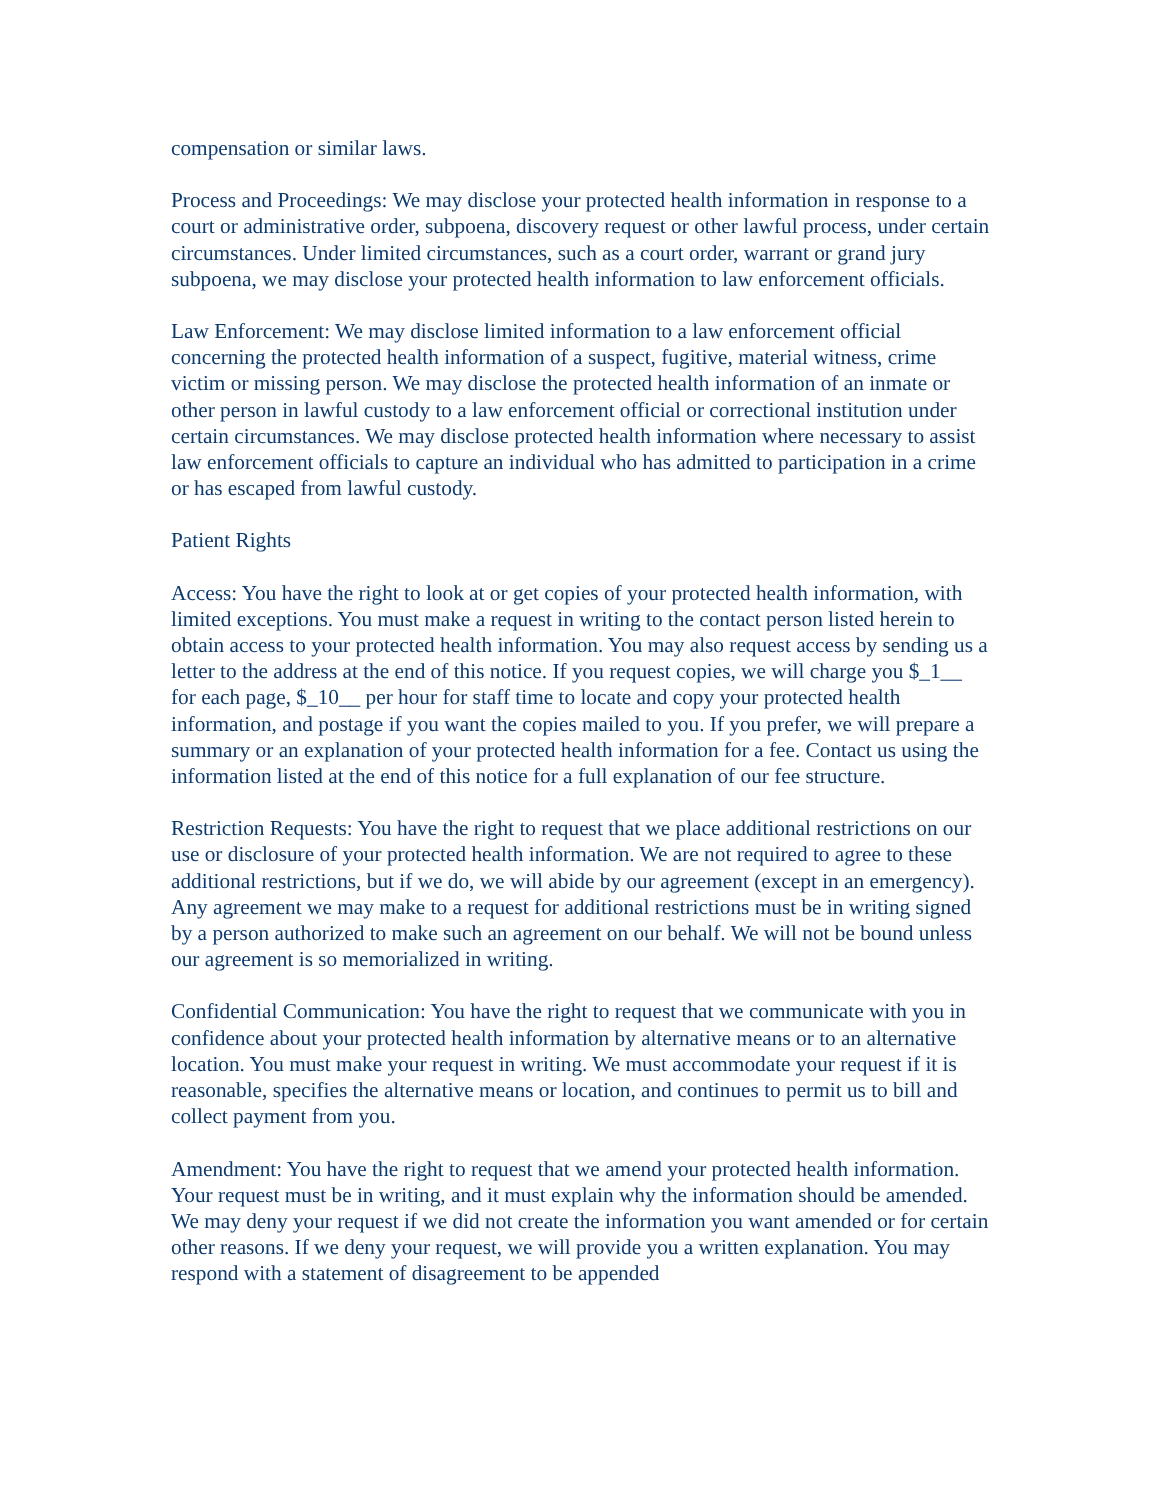compensation or similar laws.
Process and Proceedings: We may disclose your protected health information in response to a court or administrative order, subpoena, discovery request or other lawful process, under certain circumstances. Under limited circumstances, such as a court order, warrant or grand jury subpoena, we may disclose your protected health information to law enforcement officials.
Law Enforcement: We may disclose limited information to a law enforcement official concerning the protected health information of a suspect, fugitive, material witness, crime victim or missing person. We may disclose the protected health information of an inmate or other person in lawful custody to a law enforcement official or correctional institution under certain circumstances. We may disclose protected health information where necessary to assist law enforcement officials to capture an individual who has admitted to participation in a crime or has escaped from lawful custody.
Patient Rights
Access: You have the right to look at or get copies of your protected health information, with limited exceptions. You must make a request in writing to the contact person listed herein to obtain access to your protected health information. You may also request access by sending us a letter to the address at the end of this notice. If you request copies, we will charge you $_1__ for each page, $_10__ per hour for staff time to locate and copy your protected health information, and postage if you want the copies mailed to you. If you prefer, we will prepare a summary or an explanation of your protected health information for a fee. Contact us using the information listed at the end of this notice for a full explanation of our fee structure.
Restriction Requests: You have the right to request that we place additional restrictions on our use or disclosure of your protected health information. We are not required to agree to these additional restrictions, but if we do, we will abide by our agreement (except in an emergency). Any agreement we may make to a request for additional restrictions must be in writing signed by a person authorized to make such an agreement on our behalf. We will not be bound unless our agreement is so memorialized in writing.
Confidential Communication: You have the right to request that we communicate with you in confidence about your protected health information by alternative means or to an alternative location. You must make your request in writing. We must accommodate your request if it is reasonable, specifies the alternative means or location, and continues to permit us to bill and collect payment from you.
Amendment: You have the right to request that we amend your protected health information. Your request must be in writing, and it must explain why the information should be amended. We may deny your request if we did not create the information you want amended or for certain other reasons. If we deny your request, we will provide you a written explanation. You may respond with a statement of disagreement to be appended